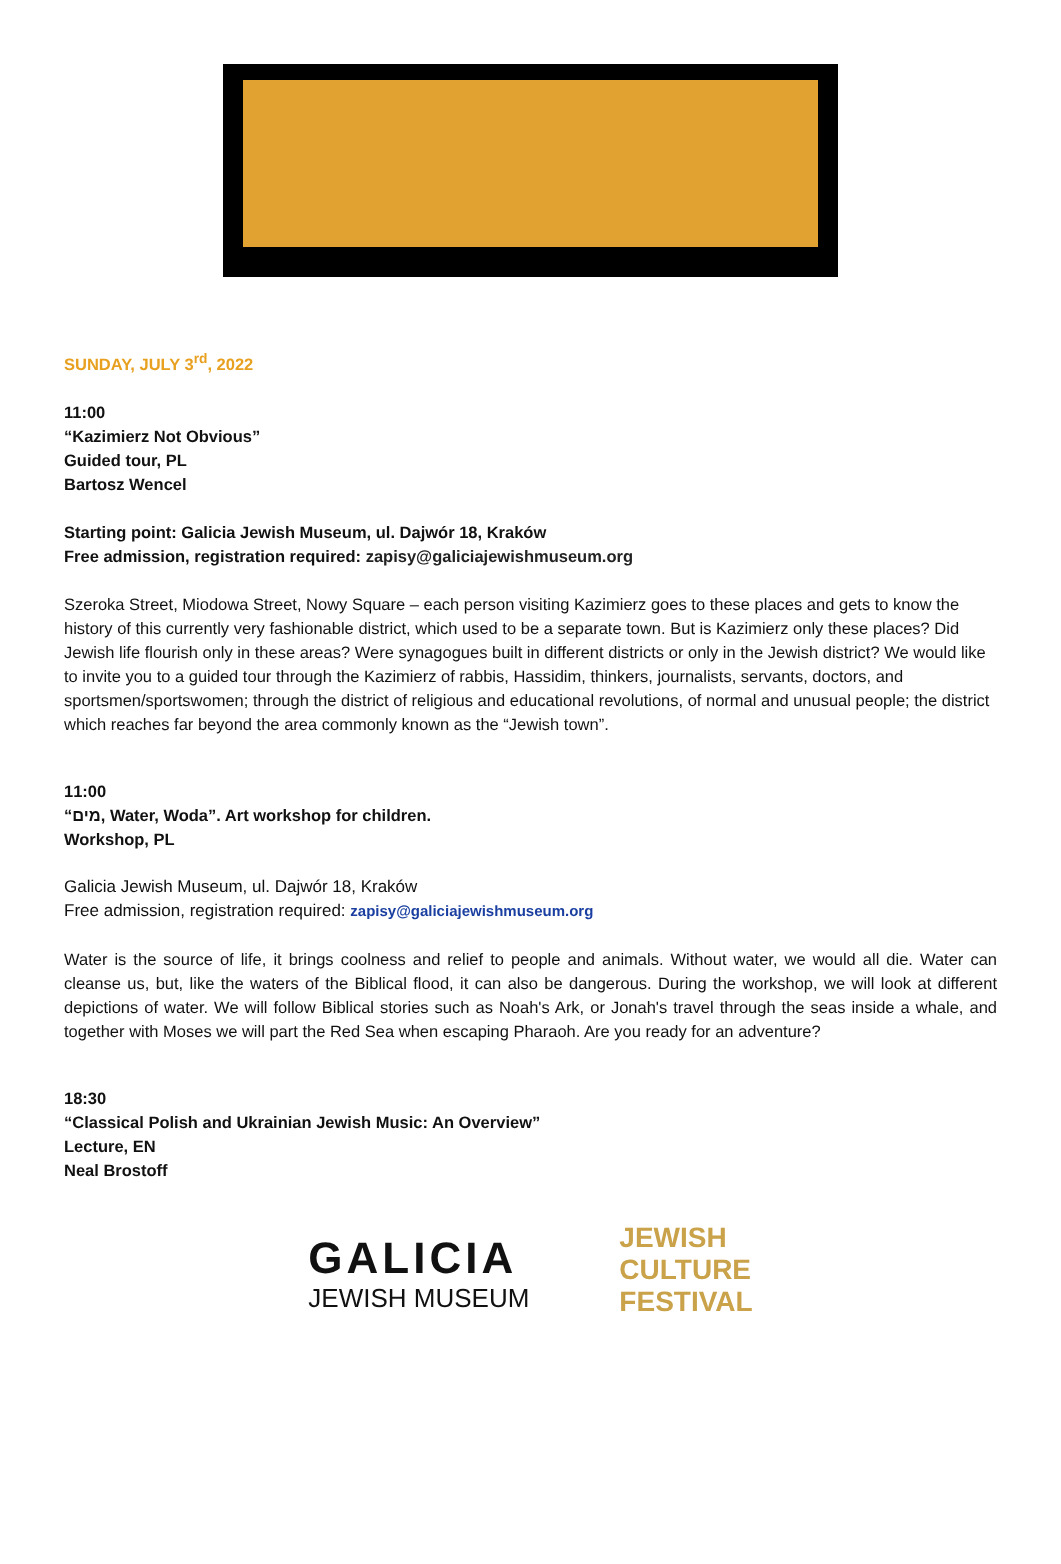SUNDAY, JULY 3<sup>rd</sup>, 2022
11:00
“Kazimierz Not Obvious”
Guided tour, PL
Bartosz Wencel
Starting point: Galicia Jewish Museum, ul. Dajwór 18, Kraków
Free admission, registration required: zapisy@galiciajewishmuseum.org
Szeroka Street, Miodowa Street, Nowy Square – each person visiting Kazimierz goes to these places and gets to know the history of this currently very fashionable district, which used to be a separate town. But is Kazimierz only these places? Did Jewish life flourish only in these areas? Were synagogues built in different districts or only in the Jewish district? We would like to invite you to a guided tour through the Kazimierz of rabbis, Hassidim, thinkers, journalists, servants, doctors, and sportsmen/sportswomen; through the district of religious and educational revolutions, of normal and unusual people; the district which reaches far beyond the area commonly known as the “Jewish town”.
11:00
“מים, Water, Woda”. Art workshop for children.
Workshop, PL
Galicia Jewish Museum, ul. Dajwór 18, Kraków
Free admission, registration required: zapisy@galiciajewishmuseum.org
Water is the source of life, it brings coolness and relief to people and animals. Without water, we would all die. Water can cleanse us, but, like the waters of the Biblical flood, it can also be dangerous. During the workshop, we will look at different depictions of water. We will follow Biblical stories such as Noah's Ark, or Jonah's travel through the seas inside a whale, and together with Moses we will part the Red Sea when escaping Pharaoh. Are you ready for an adventure?
18:30
“Classical Polish and Ukrainian Jewish Music: An Overview”
Lecture, EN
Neal Brostoff
GALICIA
JEWISH MUSEUM
JEWISH
CULTURE
FESTIVAL